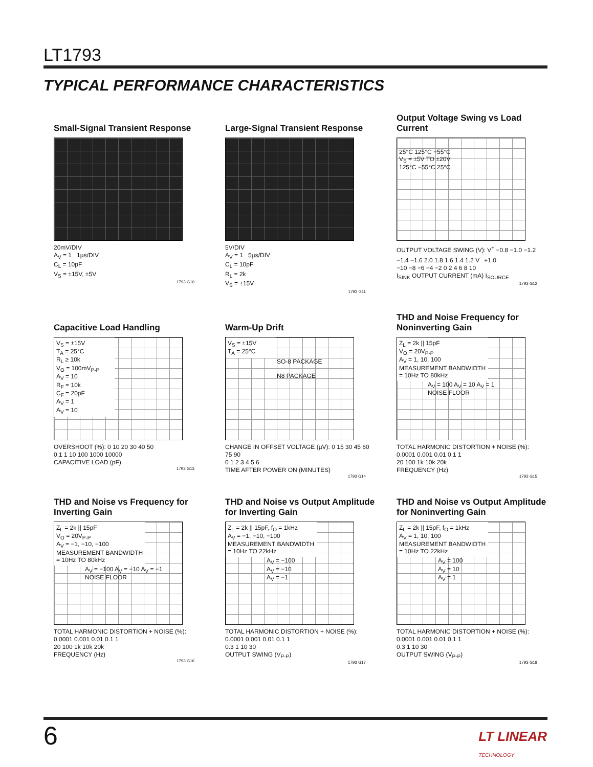LT1793
TYPICAL PERFORMANCE CHARACTERISTICS
Small-Signal Transient Response
20mV/DIV
A<sub>V</sub> = 1 1µs/DIV
C<sub>L</sub> = 10pF
V<sub>S</sub> = ±15V, ±5V
1793 G10
Large-Signal Transient Response
5V/DIV
A<sub>V</sub> = 1 5µs/DIV
C<sub>L</sub> = 10pF
R<sub>L</sub> = 2k
V<sub>S</sub> = ±15V
1793 G11
Output Voltage Swing vs Load Current
25°C 125°C −55°C
V<sub>S</sub> = ±5V TO ±20V
125°C −55°C 25°C
OUTPUT VOLTAGE SWING (V): V<sup>+</sup> −0.8 −1.0 −1.2 −1.4 −1.6 2.0 1.8 1.6 1.4 1.2 V<sup>−</sup> +1.0
−10 −8 −6 −4 −2 0 2 4 6 8 10
I<sub>SINK</sub> OUTPUT CURRENT (mA) I<sub>SOURCE</sub>
1793 G12
Capacitive Load Handling
V<sub>S</sub> = ±15V
T<sub>A</sub> = 25°C
R<sub>L</sub> ≥ 10k
V<sub>O</sub> = 100mV<sub>P-P</sub>
A<sub>V</sub> = 10
R<sub>F</sub> = 10k
C<sub>F</sub> = 20pF
A<sub>V</sub> = 1
A<sub>V</sub> = 10
OVERSHOOT (%): 0 10 20 30 40 50
0.1 1 10 100 1000 10000
CAPACITIVE LOAD (pF)
1793 G13
Warm-Up Drift
V<sub>S</sub> = ±15V
T<sub>A</sub> = 25°C
SO-8 PACKAGE
N8 PACKAGE
CHANGE IN OFFSET VOLTAGE (µV): 0 15 30 45 60 75 90
0 1 2 3 4 5 6
TIME AFTER POWER ON (MINUTES)
1793 G14
THD and Noise Frequency for Noninverting Gain
Z<sub>L</sub> = 2k || 15pF
V<sub>O</sub> = 20V<sub>P-P</sub>
A<sub>V</sub> = 1, 10, 100
MEASUREMENT BANDWIDTH
= 10Hz TO 80kHz
A<sub>V</sub> = 100 A<sub>V</sub> = 10 A<sub>V</sub> = 1
NOISE FLOOR
TOTAL HARMONIC DISTORTION + NOISE (%): 0.0001 0.001 0.01 0.1 1
20 100 1k 10k 20k
FREQUENCY (Hz)
1793 G15
THD and Noise vs Frequency for Inverting Gain
Z<sub>L</sub> = 2k || 15pF
V<sub>O</sub> = 20V<sub>P-P</sub>
A<sub>V</sub> = −1, −10, −100
MEASUREMENT BANDWIDTH
= 10Hz TO 80kHz
A<sub>V</sub> = −100 A<sub>V</sub> = −10 A<sub>V</sub> = −1
NOISE FLOOR
TOTAL HARMONIC DISTORTION + NOISE (%): 0.0001 0.001 0.01 0.1 1
20 100 1k 10k 20k
FREQUENCY (Hz)
1793 G16
THD and Noise vs Output Amplitude for Inverting Gain
Z<sub>L</sub> = 2k || 15pF, f<sub>O</sub> = 1kHz
A<sub>V</sub> = −1, −10, −100
MEASUREMENT BANDWIDTH
= 10Hz TO 22kHz
A<sub>V</sub> = −100
A<sub>V</sub> = −10
A<sub>V</sub> = −1
TOTAL HARMONIC DISTORTION + NOISE (%): 0.0001 0.001 0.01 0.1 1
0.3 1 10 30
OUTPUT SWING (V<sub>P-P</sub>)
1793 G17
THD and Noise vs Output Amplitude for Noninverting Gain
Z<sub>L</sub> = 2k || 15pF, f<sub>O</sub> = 1kHz
A<sub>V</sub> = 1, 10, 100
MEASUREMENT BANDWIDTH
= 10Hz TO 22kHz
A<sub>V</sub> = 100
A<sub>V</sub> = 10
A<sub>V</sub> = 1
TOTAL HARMONIC DISTORTION + NOISE (%): 0.0001 0.001 0.01 0.1 1
0.3 1 10 30
OUTPUT SWING (V<sub>P-P</sub>)
1793 G18
6
LT LINEAR
TECHNOLOGY